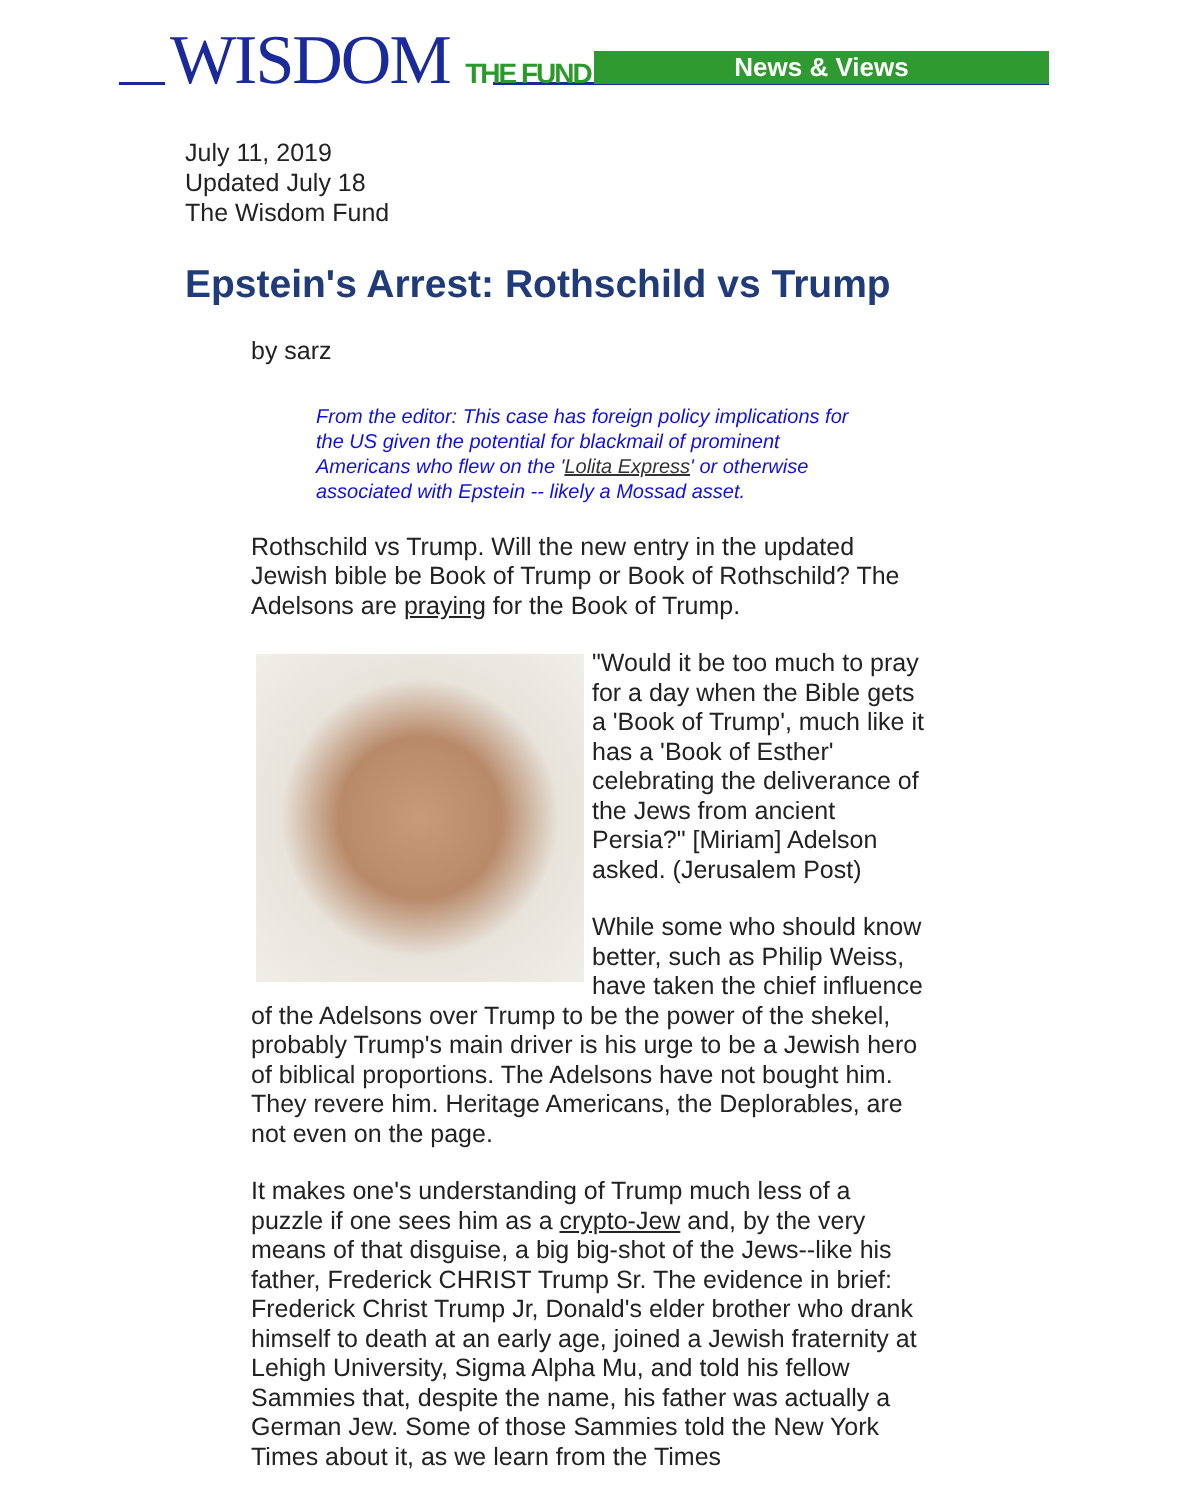WISDOM THE FUND News & Views
July 11, 2019
Updated July 18
The Wisdom Fund
Epstein's Arrest: Rothschild vs Trump
by sarz
From the editor: This case has foreign policy implications for the US given the potential for blackmail of prominent Americans who flew on the 'Lolita Express' or otherwise associated with Epstein -- likely a Mossad asset.
Rothschild vs Trump. Will the new entry in the updated Jewish bible be Book of Trump or Book of Rothschild? The Adelsons are praying for the Book of Trump.
"Would it be too much to pray for a day when the Bible gets a 'Book of Trump', much like it has a 'Book of Esther' celebrating the deliverance of the Jews from ancient Persia?" [Miriam] Adelson asked. (Jerusalem Post)
While some who should know better, such as Philip Weiss, have taken the chief influence of the Adelsons over Trump to be the power of the shekel, probably Trump's main driver is his urge to be a Jewish hero of biblical proportions. The Adelsons have not bought him. They revere him. Heritage Americans, the Deplorables, are not even on the page.
It makes one's understanding of Trump much less of a puzzle if one sees him as a crypto-Jew and, by the very means of that disguise, a big big-shot of the Jews--like his father, Frederick CHRIST Trump Sr. The evidence in brief: Frederick Christ Trump Jr, Donald's elder brother who drank himself to death at an early age, joined a Jewish fraternity at Lehigh University, Sigma Alpha Mu, and told his fellow Sammies that, despite the name, his father was actually a German Jew. Some of those Sammies told the New York Times about it, as we learn from the Times